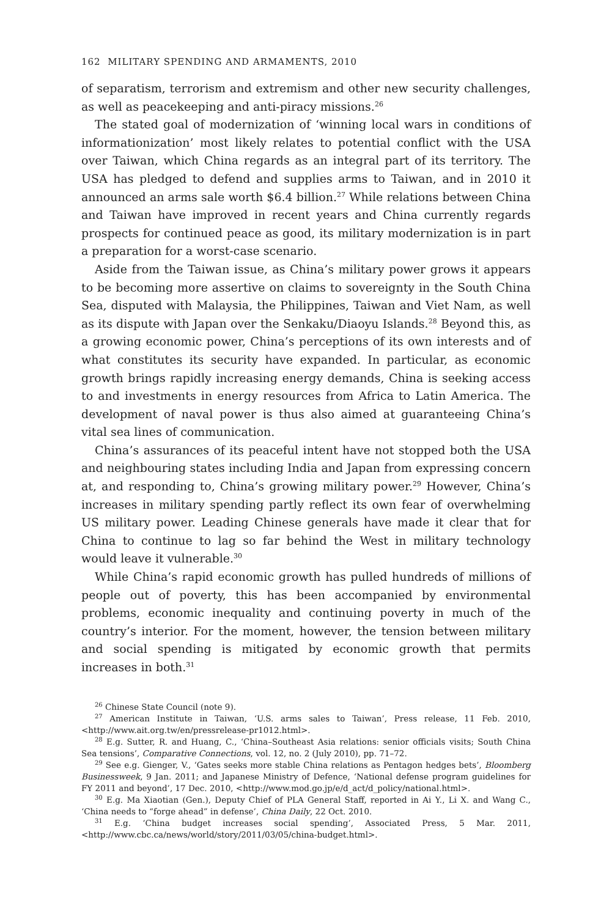162 MILITARY SPENDING AND ARMAMENTS, 2010
of separatism, terrorism and extremism and other new security challenges, as well as peacekeeping and anti-piracy missions.<sup>26</sup>
The stated goal of modernization of ‘winning local wars in conditions of informationization’ most likely relates to potential conflict with the USA over Taiwan, which China regards as an integral part of its territory. The USA has pledged to defend and supplies arms to Taiwan, and in 2010 it announced an arms sale worth $6.4 billion.<sup>27</sup> While relations between China and Taiwan have improved in recent years and China currently regards prospects for continued peace as good, its military modernization is in part a preparation for a worst-case scenario.
Aside from the Taiwan issue, as China’s military power grows it appears to be becoming more assertive on claims to sovereignty in the South China Sea, disputed with Malaysia, the Philippines, Taiwan and Viet Nam, as well as its dispute with Japan over the Senkaku/Diaoyu Islands.<sup>28</sup> Beyond this, as a growing economic power, China’s perceptions of its own interests and of what constitutes its security have expanded. In particular, as economic growth brings rapidly increasing energy demands, China is seeking access to and investments in energy resources from Africa to Latin America. The development of naval power is thus also aimed at guaranteeing China’s vital sea lines of communication.
China’s assurances of its peaceful intent have not stopped both the USA and neighbouring states including India and Japan from expressing concern at, and responding to, China’s growing military power.<sup>29</sup> However, China’s increases in military spending partly reflect its own fear of overwhelming US military power. Leading Chinese generals have made it clear that for China to continue to lag so far behind the West in military technology would leave it vulnerable.<sup>30</sup>
While China’s rapid economic growth has pulled hundreds of millions of people out of poverty, this has been accompanied by environmental problems, economic inequality and continuing poverty in much of the country’s interior. For the moment, however, the tension between military and social spending is mitigated by economic growth that permits increases in both.<sup>31</sup>
<sup>26</sup> Chinese State Council (note 9).
<sup>27</sup> American Institute in Taiwan, ‘U.S. arms sales to Taiwan’, Press release, 11 Feb. 2010, <http://www.ait.org.tw/en/pressrelease-pr1012.html>.
<sup>28</sup> E.g. Sutter, R. and Huang, C., ‘China–Southeast Asia relations: senior officials visits; South China Sea tensions’, Comparative Connections, vol. 12, no. 2 (July 2010), pp. 71–72.
<sup>29</sup> See e.g. Gienger, V., ‘Gates seeks more stable China relations as Pentagon hedges bets’, Bloomberg Businessweek, 9 Jan. 2011; and Japanese Ministry of Defence, ‘National defense program guidelines for FY 2011 and beyond’, 17 Dec. 2010, <http://www.mod.go.jp/e/d_act/d_policy/national.html>.
<sup>30</sup> E.g. Ma Xiaotian (Gen.), Deputy Chief of PLA General Staff, reported in Ai Y., Li X. and Wang C., ‘China needs to “forge ahead” in defense’, China Daily, 22 Oct. 2010.
<sup>31</sup> E.g. ‘China budget increases social spending’, Associated Press, 5 Mar. 2011, <http://www.cbc.ca/news/world/story/2011/03/05/china-budget.html>.